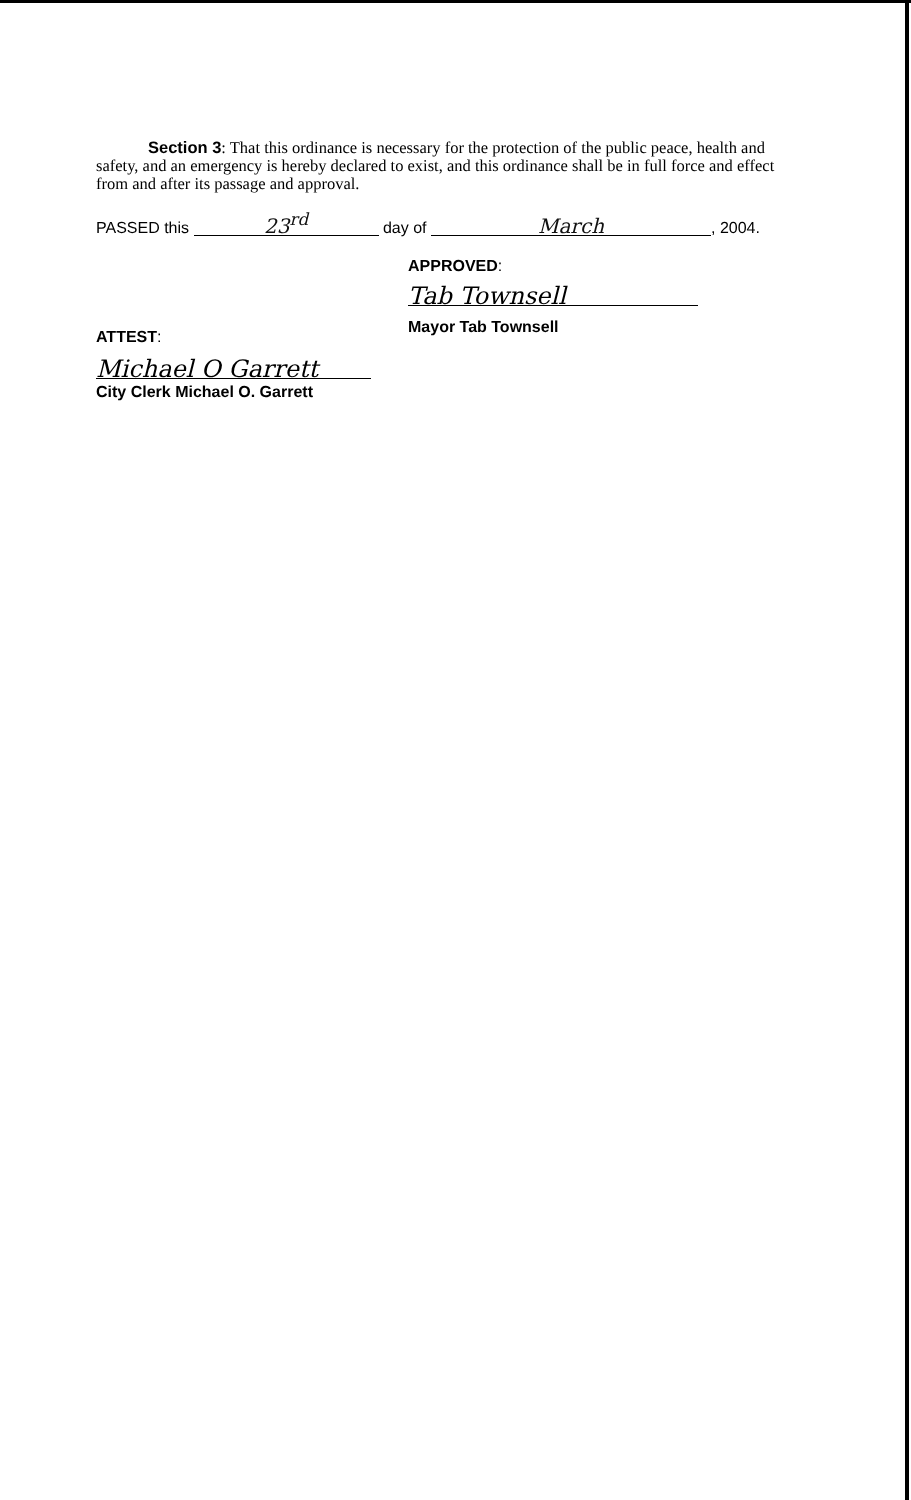Section 3: That this ordinance is necessary for the protection of the public peace, health and safety, and an emergency is hereby declared to exist, and this ordinance shall be in full force and effect from and after its passage and approval.
PASSED this 23<sup>rd</sup> day of March, 2004.
APPROVED:
Tab Townsell
Mayor Tab Townsell
ATTEST:
Michael O Garrett
City Clerk Michael O. Garrett